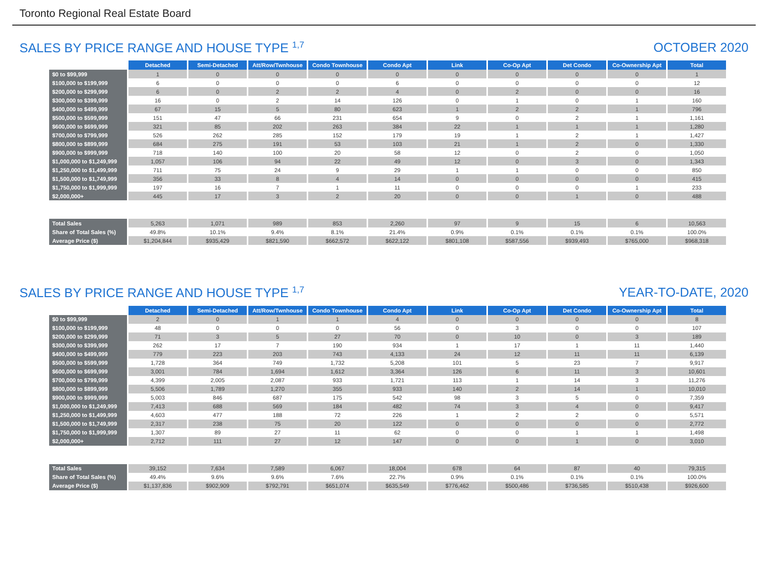Toronto Regional Real Estate Board
SALES BY PRICE RANGE AND HOUSE TYPE <sup>1,7</sup> OCTOBER 2020
| | Detached | Semi-Detached | Att/Row/Twnhouse | Condo Townhouse | Condo Apt | Link | Co-Op Apt | Det Condo | Co-Ownership Apt | Total |
| $0 to $99,999 | 1 | 0 | 0 | 0 | 0 | 0 | 0 | 0 | 0 | 1 |
| $100,000 to $199,999 | 6 | 0 | 0 | 0 | 6 | 0 | 0 | 0 | 0 | 12 |
| $200,000 to $299,999 | 6 | 0 | 2 | 2 | 4 | 0 | 2 | 0 | 0 | 16 |
| $300,000 to $399,999 | 16 | 0 | 2 | 14 | 126 | 0 | 1 | 0 | 1 | 160 |
| $400,000 to $499,999 | 67 | 15 | 5 | 80 | 623 | 1 | 2 | 2 | 1 | 796 |
| $500,000 to $599,999 | 151 | 47 | 66 | 231 | 654 | 9 | 0 | 2 | 1 | 1,161 |
| $600,000 to $699,999 | 321 | 85 | 202 | 263 | 384 | 22 | 1 | 1 | 1 | 1,280 |
| $700,000 to $799,999 | 526 | 262 | 285 | 152 | 179 | 19 | 1 | 2 | 1 | 1,427 |
| $800,000 to $899,999 | 684 | 275 | 191 | 53 | 103 | 21 | 1 | 2 | 0 | 1,330 |
| $900,000 to $999,999 | 718 | 140 | 100 | 20 | 58 | 12 | 0 | 2 | 0 | 1,050 |
| $1,000,000 to $1,249,999 | 1,057 | 106 | 94 | 22 | 49 | 12 | 0 | 3 | 0 | 1,343 |
| $1,250,000 to $1,499,999 | 711 | 75 | 24 | 9 | 29 | 1 | 1 | 0 | 0 | 850 |
| $1,500,000 to $1,749,999 | 356 | 33 | 8 | 4 | 14 | 0 | 0 | 0 | 0 | 415 |
| $1,750,000 to $1,999,999 | 197 | 16 | 7 | 1 | 11 | 0 | 0 | 0 | 1 | 233 |
| $2,000,000+ | 445 | 17 | 3 | 2 | 20 | 0 | 0 | 1 | 0 | 488 |
| Total Sales | 5,263 | 1,071 | 989 | 853 | 2,260 | 97 | 9 | 15 | 6 | 10,563 |
| Share of Total Sales (%) | 49.8% | 10.1% | 9.4% | 8.1% | 21.4% | 0.9% | 0.1% | 0.1% | 0.1% | 100.0% |
| Average Price ($) | $1,204,844 | $935,429 | $821,590 | $662,572 | $622,122 | $801,108 | $587,556 | $939,493 | $765,000 | $968,318 |
SALES BY PRICE RANGE AND HOUSE TYPE <sup>1,7</sup> YEAR-TO-DATE, 2020
| | Detached | Semi-Detached | Att/Row/Twnhouse | Condo Townhouse | Condo Apt | Link | Co-Op Apt | Det Condo | Co-Ownership Apt | Total |
| $0 to $99,999 | 2 | 0 | 1 | 1 | 4 | 0 | 0 | 0 | 0 | 8 |
| $100,000 to $199,999 | 48 | 0 | 0 | 0 | 56 | 0 | 3 | 0 | 0 | 107 |
| $200,000 to $299,999 | 71 | 3 | 5 | 27 | 70 | 0 | 10 | 0 | 3 | 189 |
| $300,000 to $399,999 | 262 | 17 | 7 | 190 | 934 | 1 | 17 | 1 | 11 | 1,440 |
| $400,000 to $499,999 | 779 | 223 | 203 | 743 | 4,133 | 24 | 12 | 11 | 11 | 6,139 |
| $500,000 to $599,999 | 1,728 | 364 | 749 | 1,732 | 5,208 | 101 | 5 | 23 | 7 | 9,917 |
| $600,000 to $699,999 | 3,001 | 784 | 1,694 | 1,612 | 3,364 | 126 | 6 | 11 | 3 | 10,601 |
| $700,000 to $799,999 | 4,399 | 2,005 | 2,087 | 933 | 1,721 | 113 | 1 | 14 | 3 | 11,276 |
| $800,000 to $899,999 | 5,506 | 1,789 | 1,270 | 355 | 933 | 140 | 2 | 14 | 1 | 10,010 |
| $900,000 to $999,999 | 5,003 | 846 | 687 | 175 | 542 | 98 | 3 | 5 | 0 | 7,359 |
| $1,000,000 to $1,249,999 | 7,413 | 688 | 569 | 184 | 482 | 74 | 3 | 4 | 0 | 9,417 |
| $1,250,000 to $1,499,999 | 4,603 | 477 | 188 | 72 | 226 | 1 | 2 | 2 | 0 | 5,571 |
| $1,500,000 to $1,749,999 | 2,317 | 238 | 75 | 20 | 122 | 0 | 0 | 0 | 0 | 2,772 |
| $1,750,000 to $1,999,999 | 1,307 | 89 | 27 | 11 | 62 | 0 | 0 | 1 | 1 | 1,498 |
| $2,000,000+ | 2,712 | 111 | 27 | 12 | 147 | 0 | 0 | 1 | 0 | 3,010 |
| Total Sales | 39,152 | 7,634 | 7,589 | 6,067 | 18,004 | 678 | 64 | 87 | 40 | 79,315 |
| Share of Total Sales (%) | 49.4% | 9.6% | 9.6% | 7.6% | 22.7% | 0.9% | 0.1% | 0.1% | 0.1% | 100.0% |
| Average Price ($) | $1,137,836 | $902,909 | $792,791 | $651,074 | $635,549 | $776,462 | $500,486 | $736,585 | $510,438 | $926,600 |